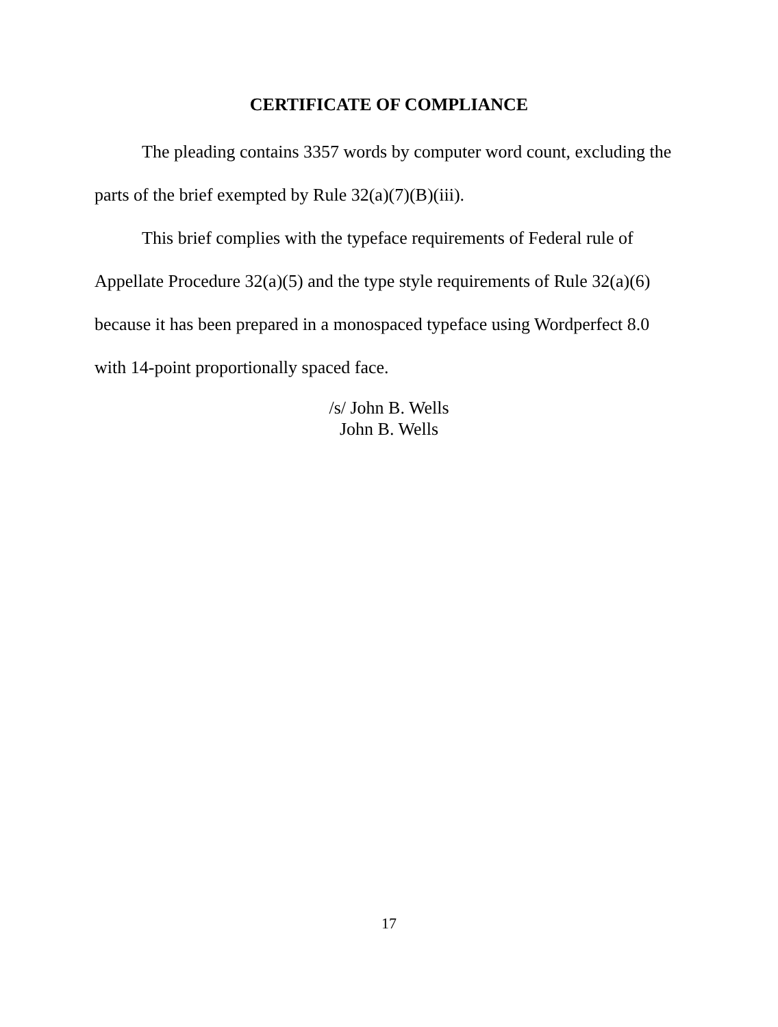CERTIFICATE OF COMPLIANCE
The pleading contains 3357 words by computer word count, excluding the parts of the brief exempted by Rule 32(a)(7)(B)(iii).
This brief complies with the typeface requirements of Federal rule of Appellate Procedure 32(a)(5) and the type style requirements of Rule 32(a)(6) because it has been prepared in a monospaced typeface using Wordperfect 8.0 with 14-point proportionally spaced face.
/s/ John B. Wells
John B. Wells
17